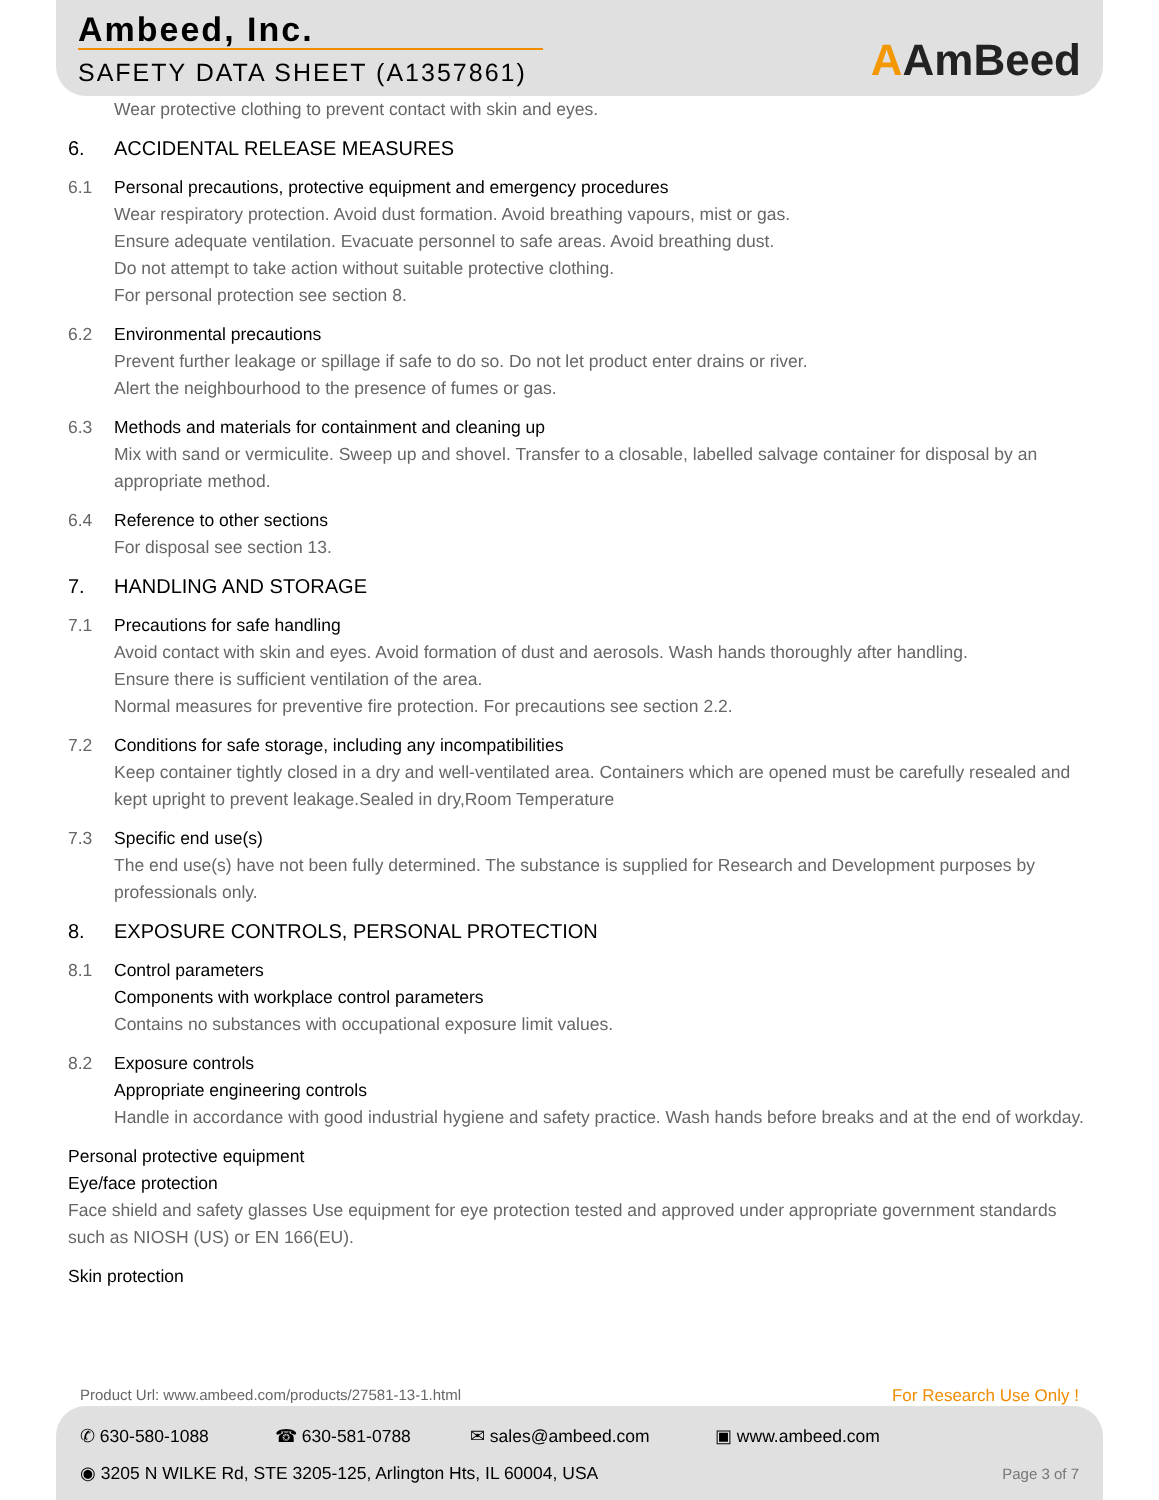Ambeed, Inc.
SAFETY DATA SHEET (A1357861)
AAmBeed
Wear protective clothing to prevent contact with skin and eyes.
6. ACCIDENTAL RELEASE MEASURES
6.1 Personal precautions, protective equipment and emergency procedures
Wear respiratory protection. Avoid dust formation. Avoid breathing vapours, mist or gas.
Ensure adequate ventilation. Evacuate personnel to safe areas. Avoid breathing dust.
Do not attempt to take action without suitable protective clothing.
For personal protection see section 8.
6.2 Environmental precautions
Prevent further leakage or spillage if safe to do so. Do not let product enter drains or river.
Alert the neighbourhood to the presence of fumes or gas.
6.3 Methods and materials for containment and cleaning up
Mix with sand or vermiculite. Sweep up and shovel. Transfer to a closable, labelled salvage container for disposal by an appropriate method.
6.4 Reference to other sections
For disposal see section 13.
7. HANDLING AND STORAGE
7.1 Precautions for safe handling
Avoid contact with skin and eyes. Avoid formation of dust and aerosols. Wash hands thoroughly after handling.
Ensure there is sufficient ventilation of the area.
Normal measures for preventive fire protection. For precautions see section 2.2.
7.2 Conditions for safe storage, including any incompatibilities
Keep container tightly closed in a dry and well-ventilated area. Containers which are opened must be carefully resealed and kept upright to prevent leakage.Sealed in dry,Room Temperature
7.3 Specific end use(s)
The end use(s) have not been fully determined. The substance is supplied for Research and Development purposes by professionals only.
8. EXPOSURE CONTROLS, PERSONAL PROTECTION
8.1 Control parameters
Components with workplace control parameters
Contains no substances with occupational exposure limit values.
8.2 Exposure controls
Appropriate engineering controls
Handle in accordance with good industrial hygiene and safety practice. Wash hands before breaks and at the end of workday.
Personal protective equipment
Eye/face protection
Face shield and safety glasses Use equipment for eye protection tested and approved under appropriate government standards such as NIOSH (US) or EN 166(EU).
Skin protection
Product Url: www.ambeed.com/products/27581-13-1.html For Research Use Only !
✆ 630-580-1088 ☎ 630-581-0788 ✉ sales@ambeed.com ▣ www.ambeed.com
◉ 3205 N WILKE Rd, STE 3205-125, Arlington Hts, IL 60004, USA Page 3 of 7